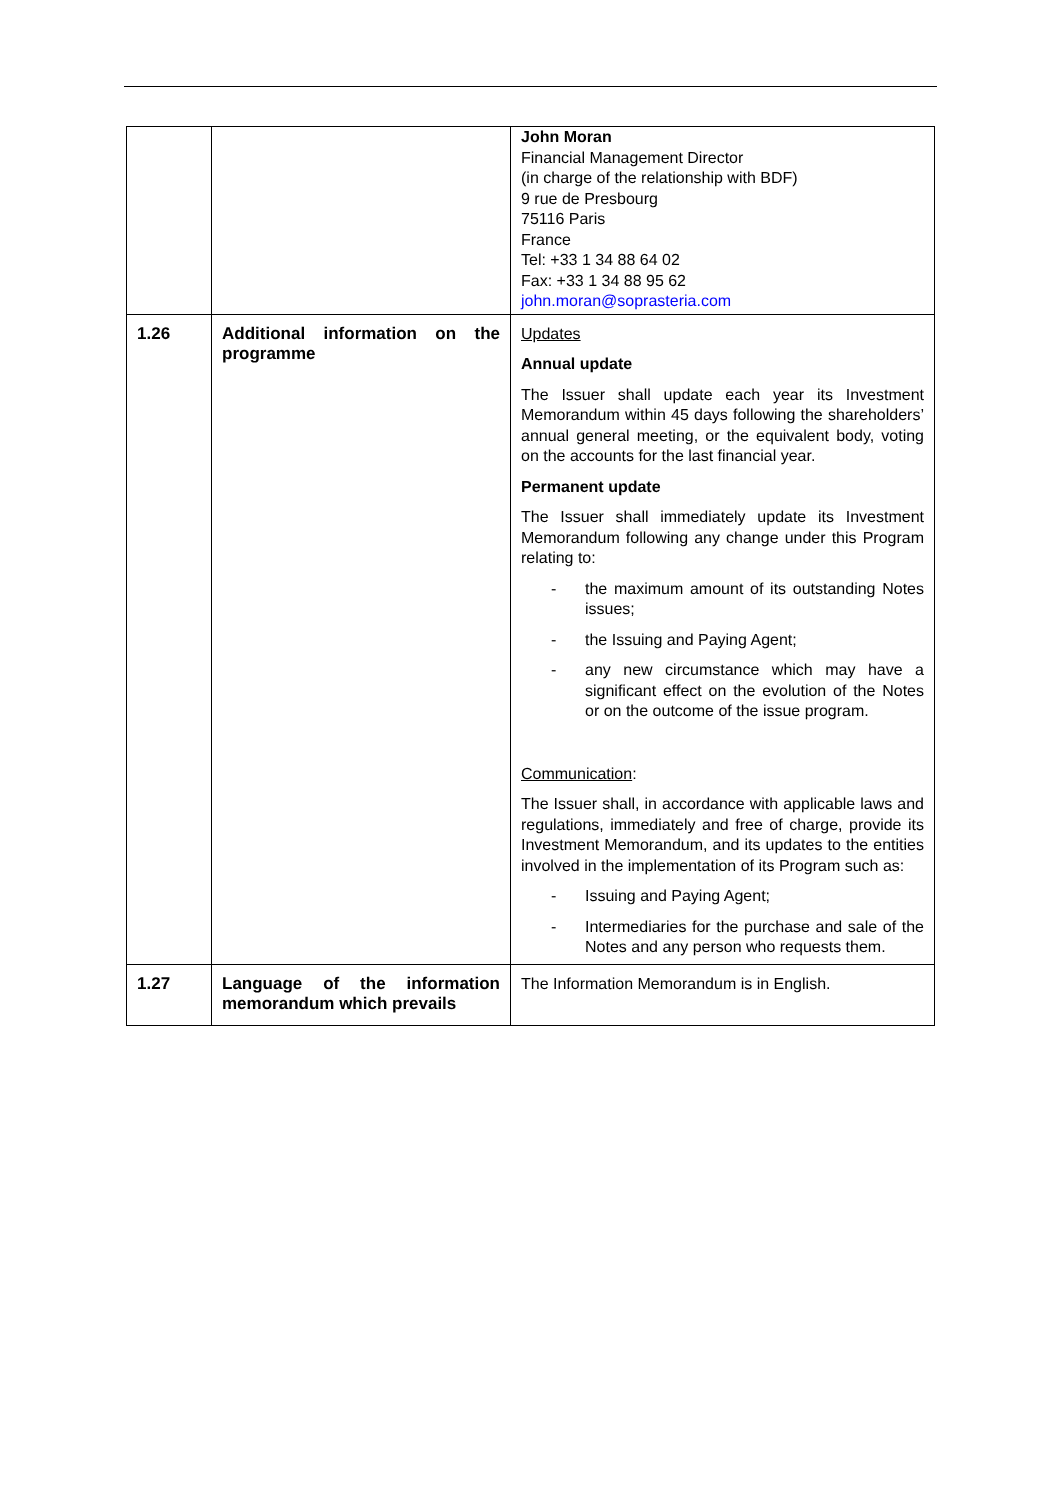| | | John Moran Financial Management Director (in charge of the relationship with BDF) 9 rue de Presbourg 75116 Paris France Tel: +33 1 34 88 64 02 Fax: +33 1 34 88 95 62 john.moran@soprasteria.com |
| 1.26 | Additional information on the programme | Updates Annual update The Issuer shall update each year its Investment Memorandum within 45 days following the shareholders’ annual general meeting, or the equivalent body, voting on the accounts for the last financial year. Permanent update The Issuer shall immediately update its Investment Memorandum following any change under this Program relating to: - the maximum amount of its outstanding Notes issues; - the Issuing and Paying Agent; - any new circumstance which may have a significant effect on the evolution of the Notes or on the outcome of the issue program. Communication : The Issuer shall, in accordance with applicable laws and regulations, immediately and free of charge, provide its Investment Memorandum, and its updates to the entities involved in the implementation of its Program such as: - Issuing and Paying Agent; - Intermediaries for the purchase and sale of the Notes and any person who requests them. |
| 1.27 | Language of the information memorandum which prevails | The Information Memorandum is in English. |